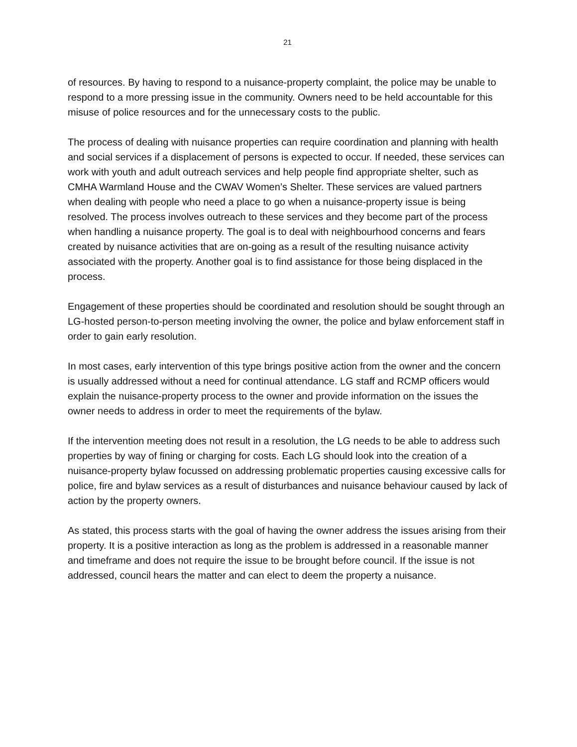21
of resources. By having to respond to a nuisance-property complaint, the police may be unable to respond to a more pressing issue in the community. Owners need to be held accountable for this misuse of police resources and for the unnecessary costs to the public.
The process of dealing with nuisance properties can require coordination and planning with health and social services if a displacement of persons is expected to occur. If needed, these services can work with youth and adult outreach services and help people find appropriate shelter, such as CMHA Warmland House and the CWAV Women’s Shelter. These services are valued partners when dealing with people who need a place to go when a nuisance-property issue is being resolved. The process involves outreach to these services and they become part of the process when handling a nuisance property. The goal is to deal with neighbourhood concerns and fears created by nuisance activities that are on-going as a result of the resulting nuisance activity associated with the property. Another goal is to find assistance for those being displaced in the process.
Engagement of these properties should be coordinated and resolution should be sought through an LG-hosted person-to-person meeting involving the owner, the police and bylaw enforcement staff in order to gain early resolution.
In most cases, early intervention of this type brings positive action from the owner and the concern is usually addressed without a need for continual attendance. LG staff and RCMP officers would explain the nuisance-property process to the owner and provide information on the issues the owner needs to address in order to meet the requirements of the bylaw.
If the intervention meeting does not result in a resolution, the LG needs to be able to address such properties by way of fining or charging for costs. Each LG should look into the creation of a nuisance-property bylaw focussed on addressing problematic properties causing excessive calls for police, fire and bylaw services as a result of disturbances and nuisance behaviour caused by lack of action by the property owners.
As stated, this process starts with the goal of having the owner address the issues arising from their property. It is a positive interaction as long as the problem is addressed in a reasonable manner and timeframe and does not require the issue to be brought before council. If the issue is not addressed, council hears the matter and can elect to deem the property a nuisance.